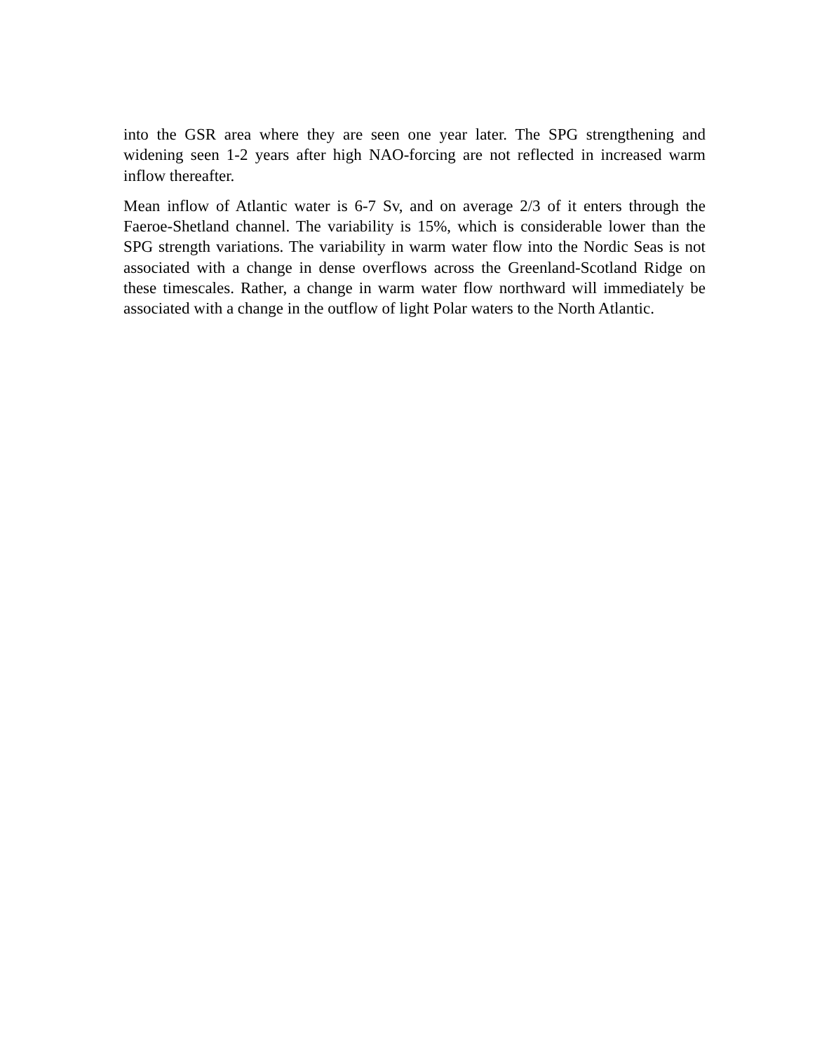into the GSR area where they are seen one year later. The SPG strengthening and widening seen 1-2 years after high NAO-forcing are not reflected in increased warm inflow thereafter.
Mean inflow of Atlantic water is 6-7 Sv, and on average 2/3 of it enters through the Faeroe-Shetland channel. The variability is 15%, which is considerable lower than the SPG strength variations. The variability in warm water flow into the Nordic Seas is not associated with a change in dense overflows across the Greenland-Scotland Ridge on these timescales. Rather, a change in warm water flow northward will immediately be associated with a change in the outflow of light Polar waters to the North Atlantic.